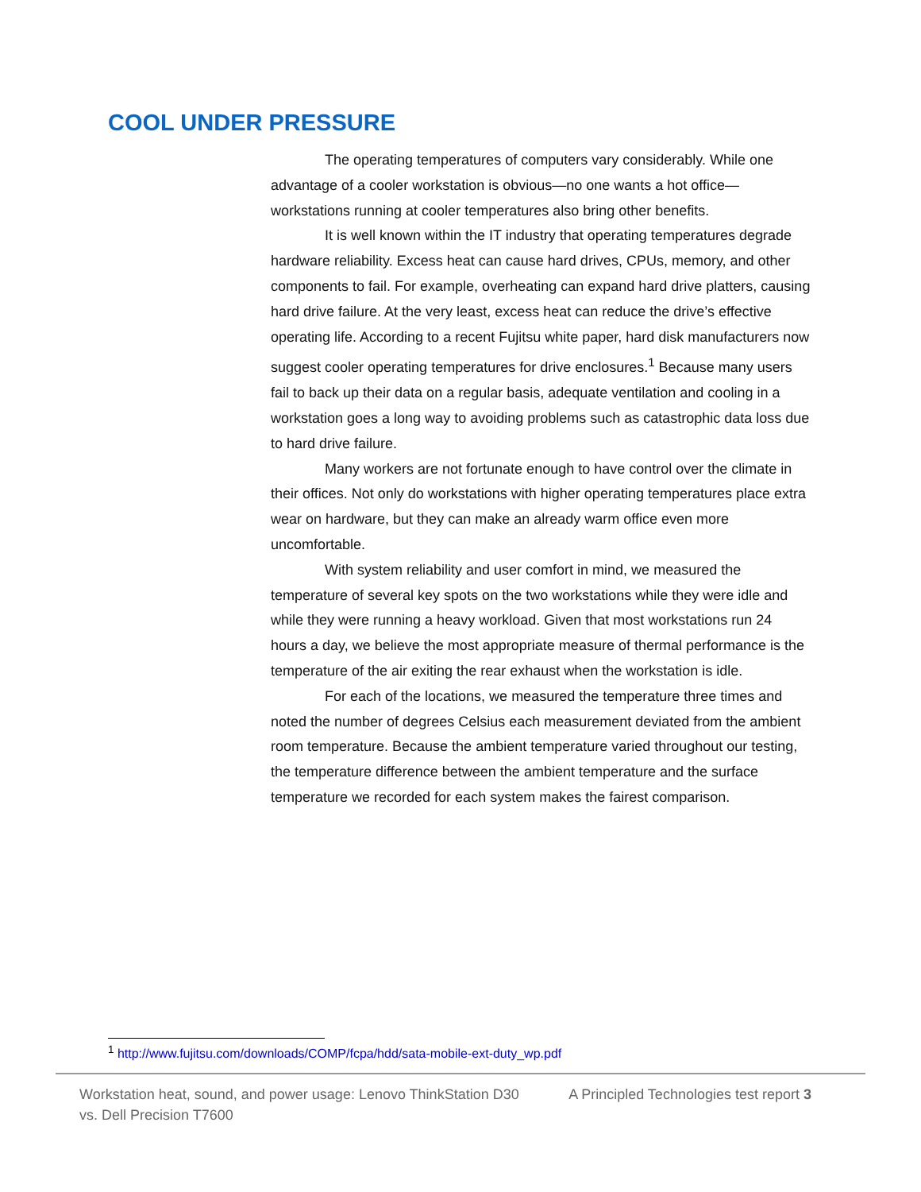COOL UNDER PRESSURE
The operating temperatures of computers vary considerably. While one advantage of a cooler workstation is obvious—no one wants a hot office—workstations running at cooler temperatures also bring other benefits.
It is well known within the IT industry that operating temperatures degrade hardware reliability. Excess heat can cause hard drives, CPUs, memory, and other components to fail. For example, overheating can expand hard drive platters, causing hard drive failure. At the very least, excess heat can reduce the drive’s effective operating life. According to a recent Fujitsu white paper, hard disk manufacturers now suggest cooler operating temperatures for drive enclosures.<sup>1</sup> Because many users fail to back up their data on a regular basis, adequate ventilation and cooling in a workstation goes a long way to avoiding problems such as catastrophic data loss due to hard drive failure.
Many workers are not fortunate enough to have control over the climate in their offices. Not only do workstations with higher operating temperatures place extra wear on hardware, but they can make an already warm office even more uncomfortable.
With system reliability and user comfort in mind, we measured the temperature of several key spots on the two workstations while they were idle and while they were running a heavy workload. Given that most workstations run 24 hours a day, we believe the most appropriate measure of thermal performance is the temperature of the air exiting the rear exhaust when the workstation is idle.
For each of the locations, we measured the temperature three times and noted the number of degrees Celsius each measurement deviated from the ambient room temperature. Because the ambient temperature varied throughout our testing, the temperature difference between the ambient temperature and the surface temperature we recorded for each system makes the fairest comparison.
<sup>1</sup> http://www.fujitsu.com/downloads/COMP/fcpa/hdd/sata-mobile-ext-duty_wp.pdf
Workstation heat, sound, and power usage: Lenovo ThinkStation D30 vs. Dell Precision T7600
A Principled Technologies test report 3